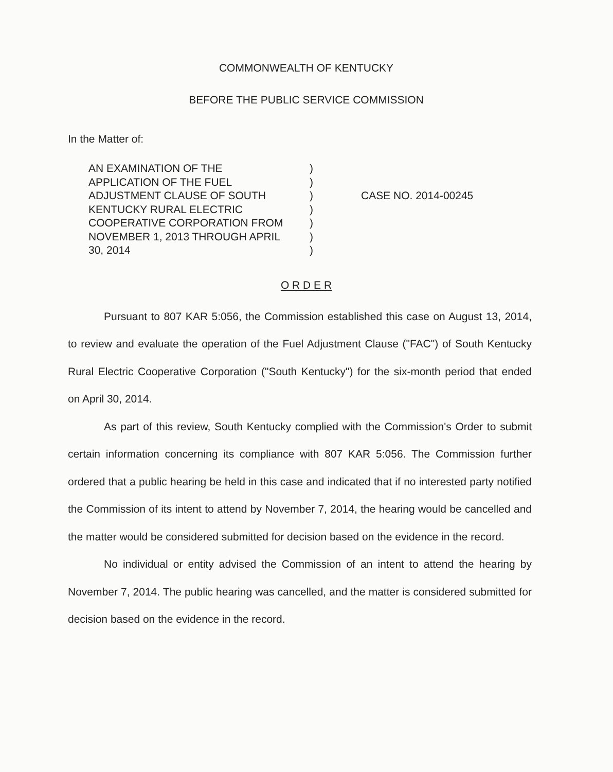COMMONWEALTH OF KENTUCKY
BEFORE THE PUBLIC SERVICE COMMISSION
In the Matter of:
AN EXAMINATION OF THE
APPLICATION OF THE FUEL
ADJUSTMENT CLAUSE OF SOUTH
KENTUCKY RURAL ELECTRIC
COOPERATIVE CORPORATION FROM
NOVEMBER 1, 2013 THROUGH APRIL
30, 2014
)
)
)
)
)
)
)
CASE NO. 2014-00245
O R D E R
Pursuant to 807 KAR 5:056, the Commission established this case on August 13, 2014, to review and evaluate the operation of the Fuel Adjustment Clause ("FAC") of South Kentucky Rural Electric Cooperative Corporation ("South Kentucky") for the six-month period that ended on April 30, 2014.
As part of this review, South Kentucky complied with the Commission's Order to submit certain information concerning its compliance with 807 KAR 5:056. The Commission further ordered that a public hearing be held in this case and indicated that if no interested party notified the Commission of its intent to attend by November 7, 2014, the hearing would be cancelled and the matter would be considered submitted for decision based on the evidence in the record.
No individual or entity advised the Commission of an intent to attend the hearing by November 7, 2014. The public hearing was cancelled, and the matter is considered submitted for decision based on the evidence in the record.